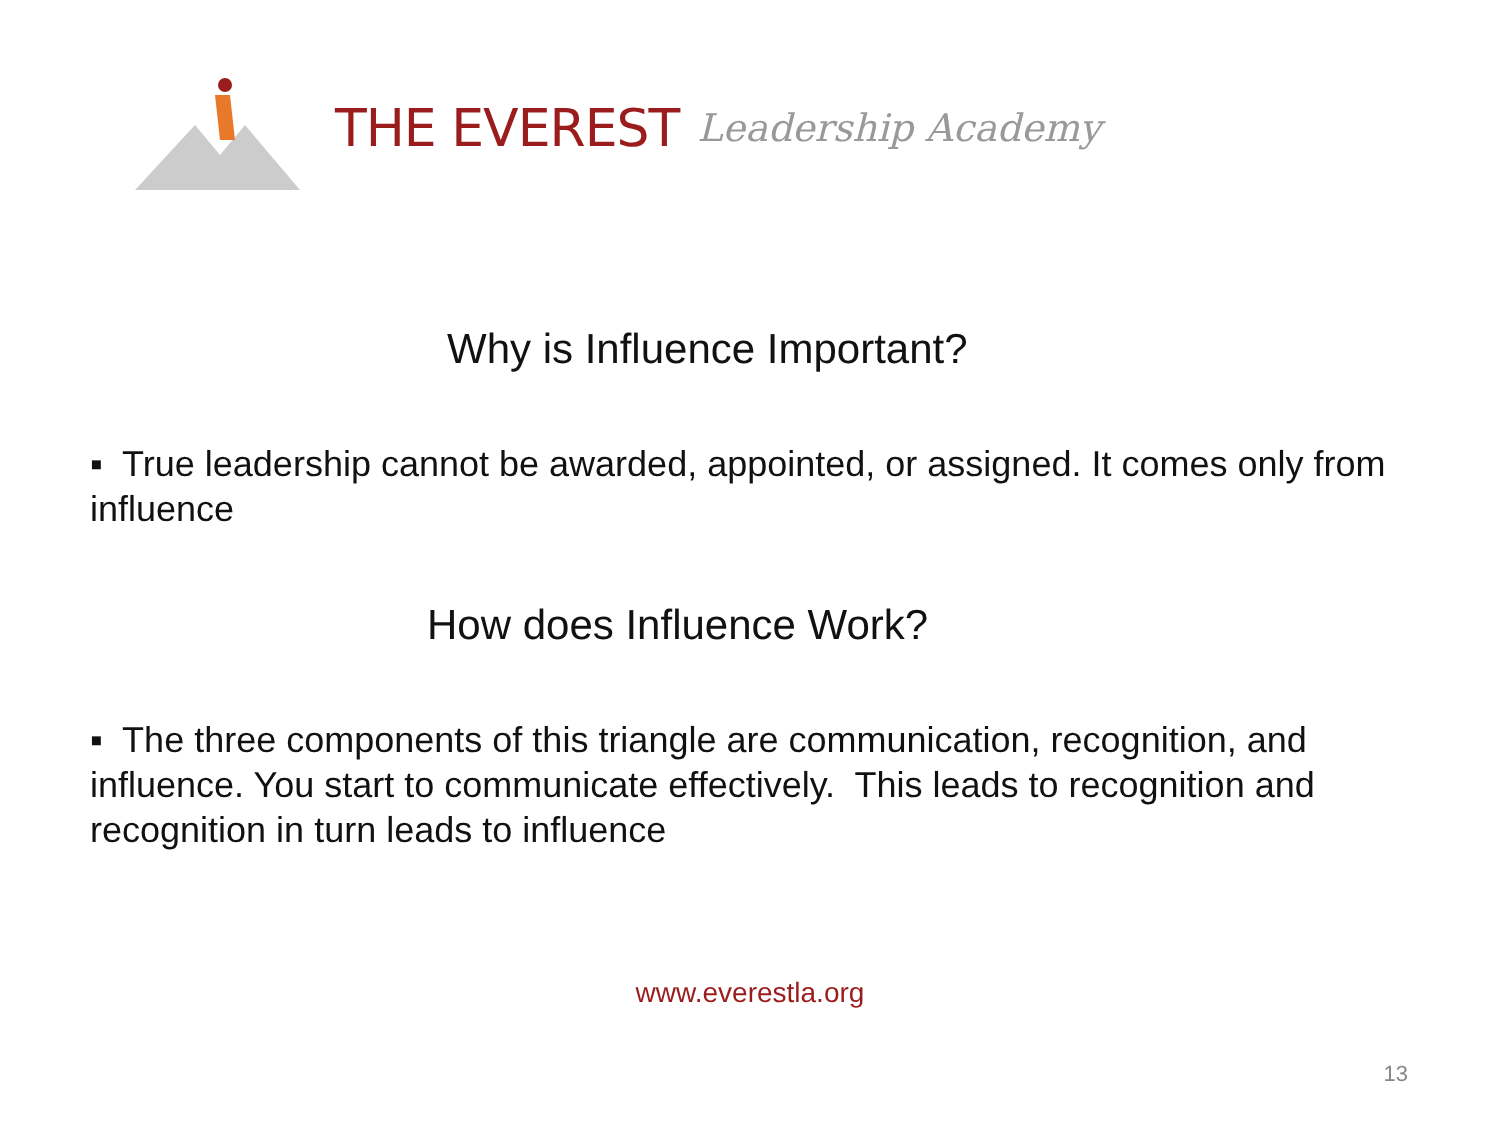THE EVEREST Leadership Academy
Why is Influence Important?
▪ True leadership cannot be awarded, appointed, or assigned. It comes only from influence
How does Influence Work?
▪ The three components of this triangle are communication, recognition, and influence. You start to communicate effectively. This leads to recognition and recognition in turn leads to influence
www.everestla.org
13